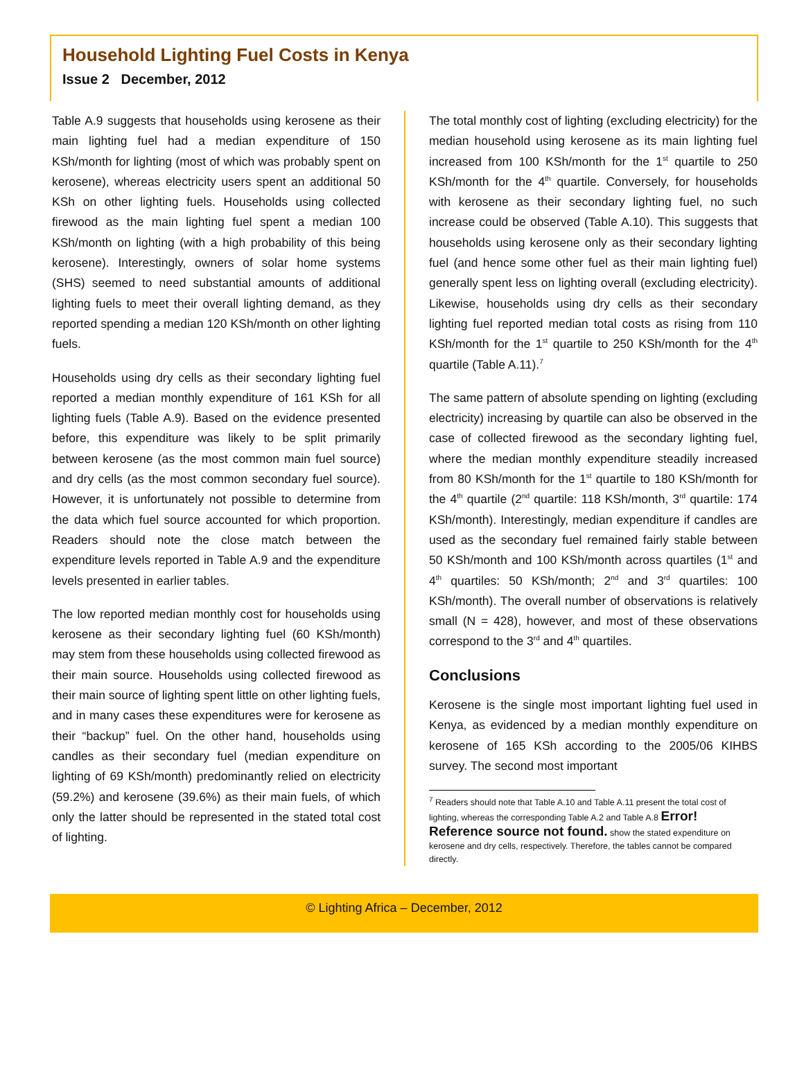Household Lighting Fuel Costs in Kenya
Issue 2 December, 2012
Table A.9 suggests that households using kerosene as their main lighting fuel had a median expenditure of 150 KSh/month for lighting (most of which was probably spent on kerosene), whereas electricity users spent an additional 50 KSh on other lighting fuels. Households using collected firewood as the main lighting fuel spent a median 100 KSh/month on lighting (with a high probability of this being kerosene). Interestingly, owners of solar home systems (SHS) seemed to need substantial amounts of additional lighting fuels to meet their overall lighting demand, as they reported spending a median 120 KSh/month on other lighting fuels.
Households using dry cells as their secondary lighting fuel reported a median monthly expenditure of 161 KSh for all lighting fuels (Table A.9). Based on the evidence presented before, this expenditure was likely to be split primarily between kerosene (as the most common main fuel source) and dry cells (as the most common secondary fuel source). However, it is unfortunately not possible to determine from the data which fuel source accounted for which proportion. Readers should note the close match between the expenditure levels reported in Table A.9 and the expenditure levels presented in earlier tables.
The low reported median monthly cost for households using kerosene as their secondary lighting fuel (60 KSh/month) may stem from these households using collected firewood as their main source. Households using collected firewood as their main source of lighting spent little on other lighting fuels, and in many cases these expenditures were for kerosene as their “backup” fuel. On the other hand, households using candles as their secondary fuel (median expenditure on lighting of 69 KSh/month) predominantly relied on electricity (59.2%) and kerosene (39.6%) as their main fuels, of which only the latter should be represented in the stated total cost of lighting.
The total monthly cost of lighting (excluding electricity) for the median household using kerosene as its main lighting fuel increased from 100 KSh/month for the 1<sup>st</sup> quartile to 250 KSh/month for the 4<sup>th</sup> quartile. Conversely, for households with kerosene as their secondary lighting fuel, no such increase could be observed (Table A.10). This suggests that households using kerosene only as their secondary lighting fuel (and hence some other fuel as their main lighting fuel) generally spent less on lighting overall (excluding electricity). Likewise, households using dry cells as their secondary lighting fuel reported median total costs as rising from 110 KSh/month for the 1<sup>st</sup> quartile to 250 KSh/month for the 4<sup>th</sup> quartile (Table A.11).<sup>7</sup>
The same pattern of absolute spending on lighting (excluding electricity) increasing by quartile can also be observed in the case of collected firewood as the secondary lighting fuel, where the median monthly expenditure steadily increased from 80 KSh/month for the 1<sup>st</sup> quartile to 180 KSh/month for the 4<sup>th</sup> quartile (2<sup>nd</sup> quartile: 118 KSh/month, 3<sup>rd</sup> quartile: 174 KSh/month). Interestingly, median expenditure if candles are used as the secondary fuel remained fairly stable between 50 KSh/month and 100 KSh/month across quartiles (1<sup>st</sup> and 4<sup>th</sup> quartiles: 50 KSh/month; 2<sup>nd</sup> and 3<sup>rd</sup> quartiles: 100 KSh/month). The overall number of observations is relatively small (N = 428), however, and most of these observations correspond to the 3<sup>rd</sup> and 4<sup>th</sup> quartiles.
Conclusions
Kerosene is the single most important lighting fuel used in Kenya, as evidenced by a median monthly expenditure on kerosene of 165 KSh according to the 2005/06 KIHBS survey. The second most important
<sup>7</sup> Readers should note that Table A.10 and Table A.11 present the total cost of lighting, whereas the corresponding Table A.2 and Table A.8 Error! Reference source not found. show the stated expenditure on kerosene and dry cells, respectively. Therefore, the tables cannot be compared directly.
© Lighting Africa – December, 2012